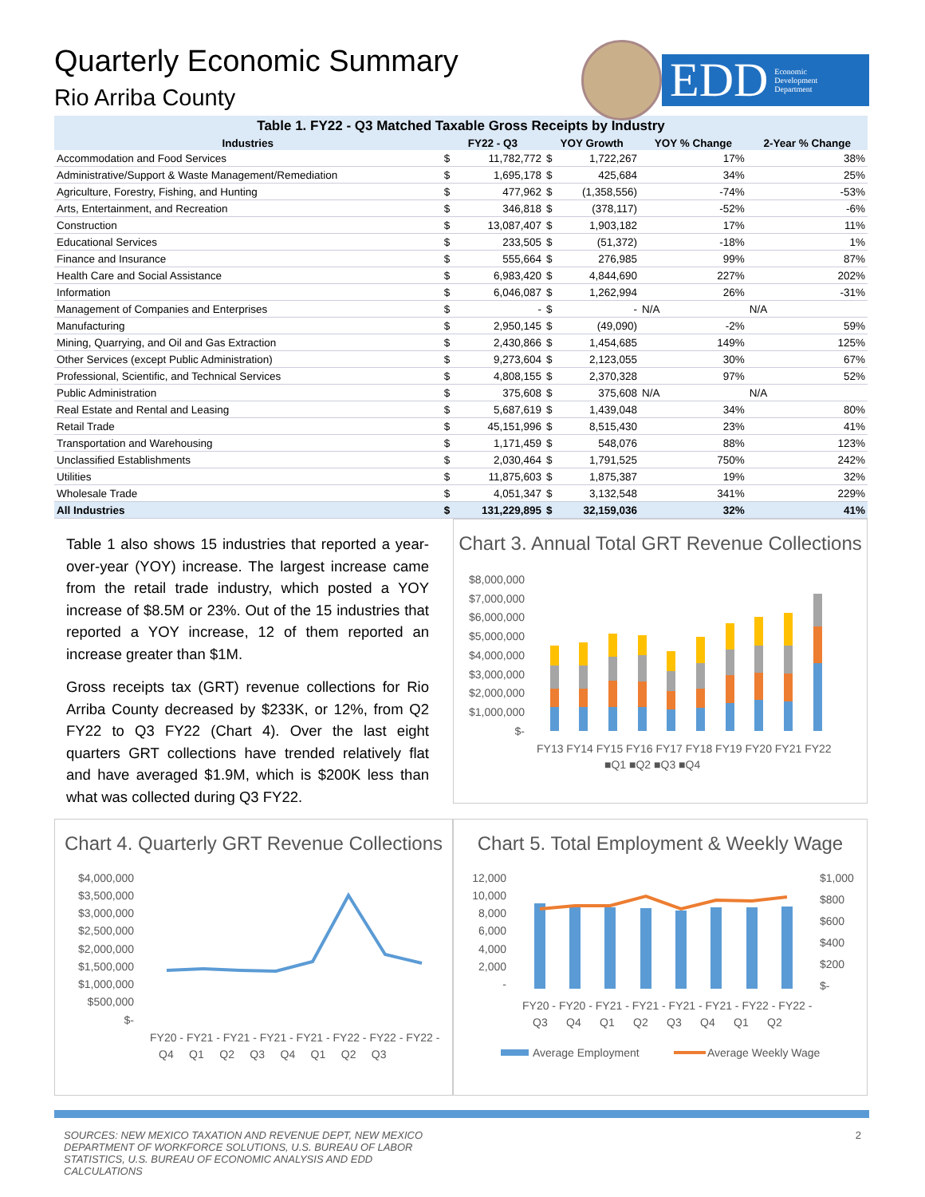Quarterly Economic Summary
Rio Arriba County
EDD Economic
Development
Department
Table 1. FY22 - Q3 Matched Taxable Gross Receipts by Industry
| Industries | FY22 - Q3 | | YOY Growth | | YOY % Change | 2-Year % Change |
| --- | --- | --- | --- | --- | --- | --- |
| Accommodation and Food Services | $ | 11,782,772 | $ | 1,722,267 | 17% | 38% |
| Administrative/Support & Waste Management/Remediation | $ | 1,695,178 | $ | 425,684 | 34% | 25% |
| Agriculture, Forestry, Fishing, and Hunting | $ | 477,962 | $ | (1,358,556) | -74% | -53% |
| Arts, Entertainment, and Recreation | $ | 346,818 | $ | (378,117) | -52% | -6% |
| Construction | $ | 13,087,407 | $ | 1,903,182 | 17% | 11% |
| Educational Services | $ | 233,505 | $ | (51,372) | -18% | 1% |
| Finance and Insurance | $ | 555,664 | $ | 276,985 | 99% | 87% |
| Health Care and Social Assistance | $ | 6,983,420 | $ | 4,844,690 | 227% | 202% |
| Information | $ | 6,046,087 | $ | 1,262,994 | 26% | -31% |
| Management of Companies and Enterprises | $ | - | $ | - | N/A | N/A |
| Manufacturing | $ | 2,950,145 | $ | (49,090) | -2% | 59% |
| Mining, Quarrying, and Oil and Gas Extraction | $ | 2,430,866 | $ | 1,454,685 | 149% | 125% |
| Other Services (except Public Administration) | $ | 9,273,604 | $ | 2,123,055 | 30% | 67% |
| Professional, Scientific, and Technical Services | $ | 4,808,155 | $ | 2,370,328 | 97% | 52% |
| Public Administration | $ | 375,608 | $ | 375,608 | N/A | N/A |
| Real Estate and Rental and Leasing | $ | 5,687,619 | $ | 1,439,048 | 34% | 80% |
| Retail Trade | $ | 45,151,996 | $ | 8,515,430 | 23% | 41% |
| Transportation and Warehousing | $ | 1,171,459 | $ | 548,076 | 88% | 123% |
| Unclassified Establishments | $ | 2,030,464 | $ | 1,791,525 | 750% | 242% |
| Utilities | $ | 11,875,603 | $ | 1,875,387 | 19% | 32% |
| Wholesale Trade | $ | 4,051,347 | $ | 3,132,548 | 341% | 229% |
| All Industries | $ | 131,229,895 | $ | 32,159,036 | 32% | 41% |
Table 1 also shows 15 industries that reported a year-over-year (YOY) increase. The largest increase came from the retail trade industry, which posted a YOY increase of $8.5M or 23%. Out of the 15 industries that reported a YOY increase, 12 of them reported an increase greater than $1M.
Gross receipts tax (GRT) revenue collections for Rio Arriba County decreased by $233K, or 12%, from Q2 FY22 to Q3 FY22 (Chart 4). Over the last eight quarters GRT collections have trended relatively flat and have averaged $1.9M, which is $200K less than what was collected during Q3 FY22.
Chart 3. Annual Total GRT Revenue Collections
$8,000,000
$7,000,000
$6,000,000
$5,000,000
$4,000,000
$3,000,000
$2,000,000
$1,000,000
$-
FY13 FY14 FY15 FY16 FY17 FY18 FY19 FY20 FY21 FY22
■Q1 ■Q2 ■Q3 ■Q4
Chart 4. Quarterly GRT Revenue Collections
$4,000,000
$3,500,000
$3,000,000
$2,500,000
$2,000,000
$1,500,000
$1,000,000
$500,000
$-
FY20 - FY21 - FY21 - FY21 - FY21 - FY22 - FY22 - FY22 -
Q4 Q1 Q2 Q3 Q4 Q1 Q2 Q3
Chart 5. Total Employment & Weekly Wage
12,000
10,000
8,000
6,000
4,000
2,000
-
$1,000
$800
$600
$400
$200
$-
FY20 - FY20 - FY21 - FY21 - FY21 - FY21 - FY22 - FY22 -
Q3 Q4 Q1 Q2 Q3 Q4 Q1 Q2
Average Employment
Average Weekly Wage
SOURCES: NEW MEXICO TAXATION AND REVENUE DEPT, NEW MEXICO DEPARTMENT OF WORKFORCE SOLUTIONS, U.S. BUREAU OF LABOR STATISTICS, U.S. BUREAU OF ECONOMIC ANALYSIS AND EDD CALCULATIONS 2